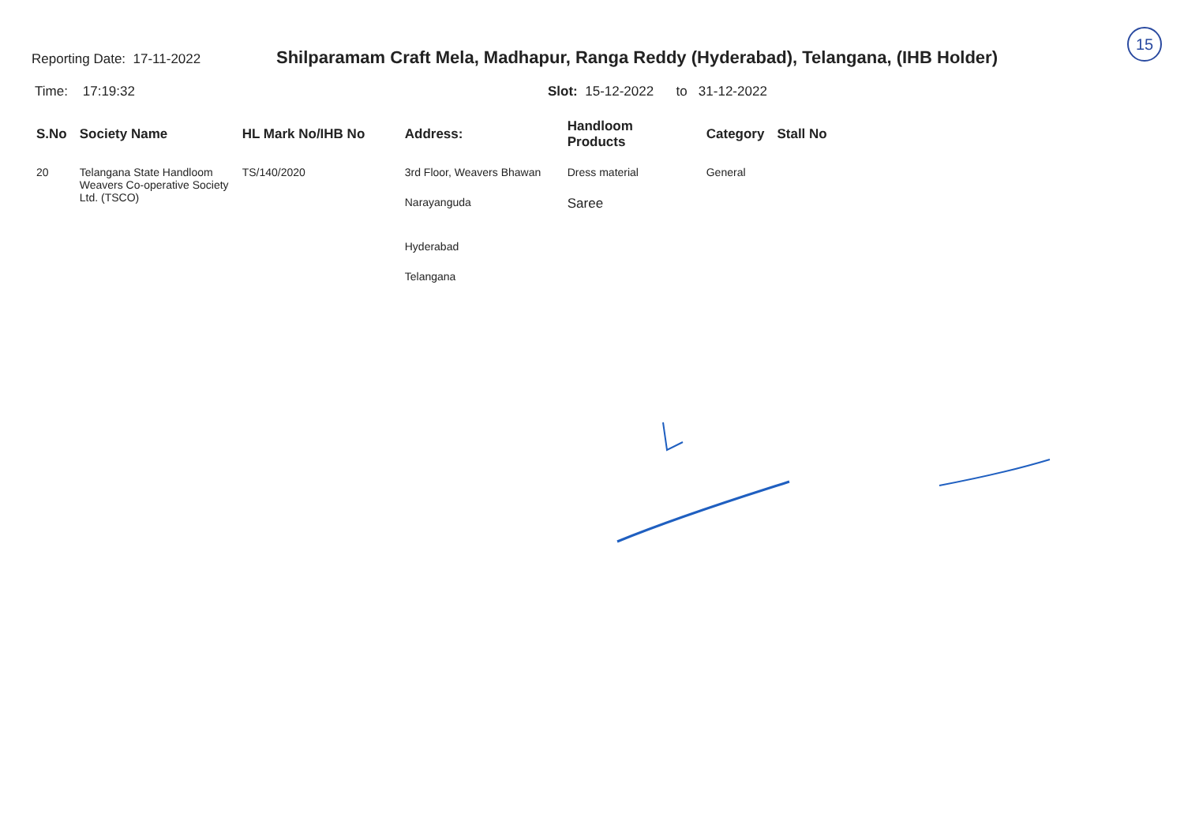15
Reporting Date: 17-11-2022
Shilparamam Craft Mela, Madhapur, Ranga Reddy (Hyderabad), Telangana, (IHB Holder)
Time: 17:19:32 Slot: 15-12-2022 to 31-12-2022
| S.No | Society Name | HL Mark No/IHB No | Address: | Handloom Products | Category | Stall No |
| --- | --- | --- | --- | --- | --- | --- |
| 20 | Telangana State Handloom Weavers Co-operative Society Ltd. (TSCO) | TS/140/2020 | 3rd Floor, Weavers Bhawan Narayanguda Hyderabad Telangana | Dress material Saree | General | |